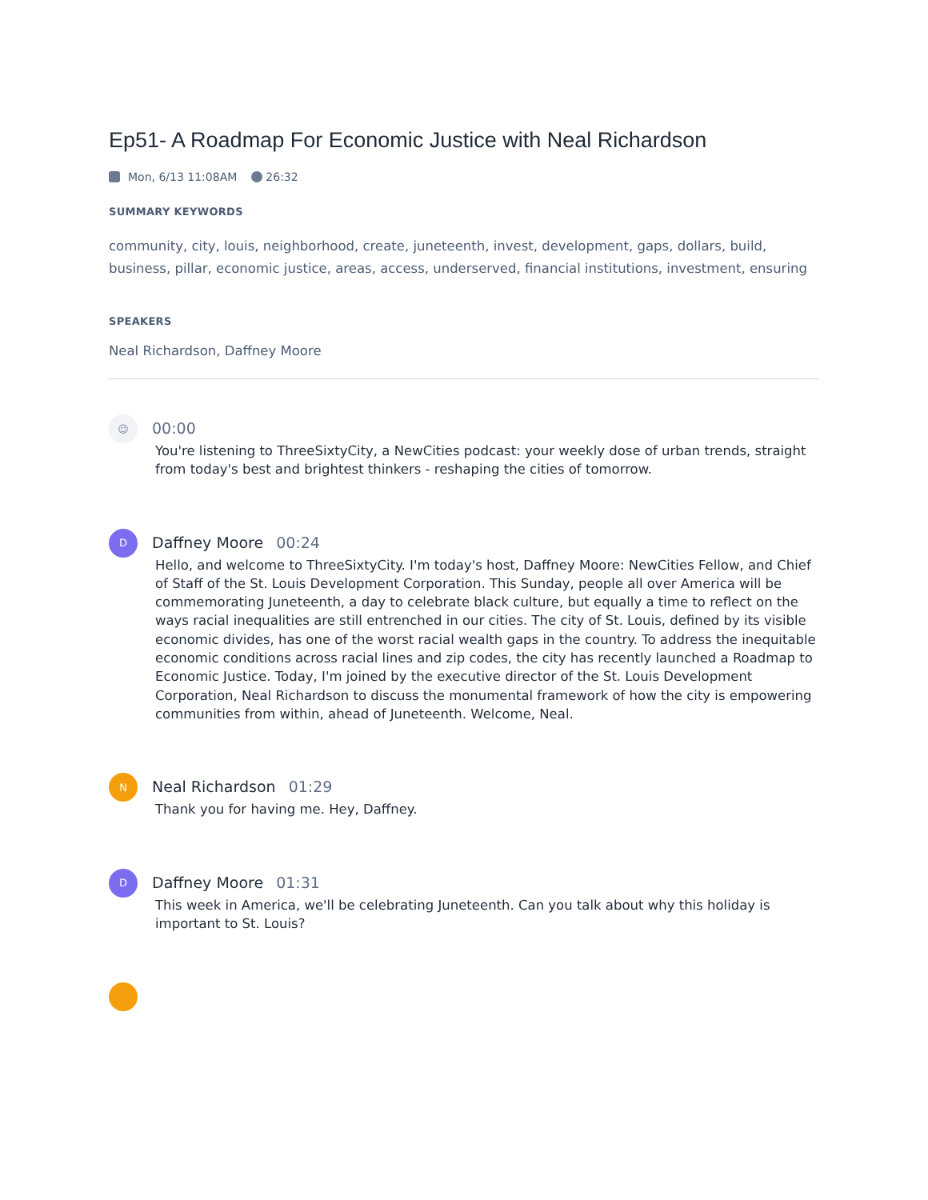Ep51- A Roadmap For Economic Justice with Neal Richardson
Mon, 6/13 11:08AM 26:32
SUMMARY KEYWORDS
community, city, louis, neighborhood, create, juneteenth, invest, development, gaps, dollars, build, business, pillar, economic justice, areas, access, underserved, financial institutions, investment, ensuring
SPEAKERS
Neal Richardson, Daffney Moore
☺
00:00
You're listening to ThreeSixtyCity, a NewCities podcast: your weekly dose of urban trends, straight from today's best and brightest thinkers - reshaping the cities of tomorrow.
D
Daffney Moore 00:24
Hello, and welcome to ThreeSixtyCity. I'm today's host, Daffney Moore: NewCities Fellow, and Chief of Staff of the St. Louis Development Corporation. This Sunday, people all over America will be commemorating Juneteenth, a day to celebrate black culture, but equally a time to reflect on the ways racial inequalities are still entrenched in our cities. The city of St. Louis, defined by its visible economic divides, has one of the worst racial wealth gaps in the country. To address the inequitable economic conditions across racial lines and zip codes, the city has recently launched a Roadmap to Economic Justice. Today, I'm joined by the executive director of the St. Louis Development Corporation, Neal Richardson to discuss the monumental framework of how the city is empowering communities from within, ahead of Juneteenth. Welcome, Neal.
N
Neal Richardson 01:29
Thank you for having me. Hey, Daffney.
D
Daffney Moore 01:31
This week in America, we'll be celebrating Juneteenth. Can you talk about why this holiday is important to St. Louis?